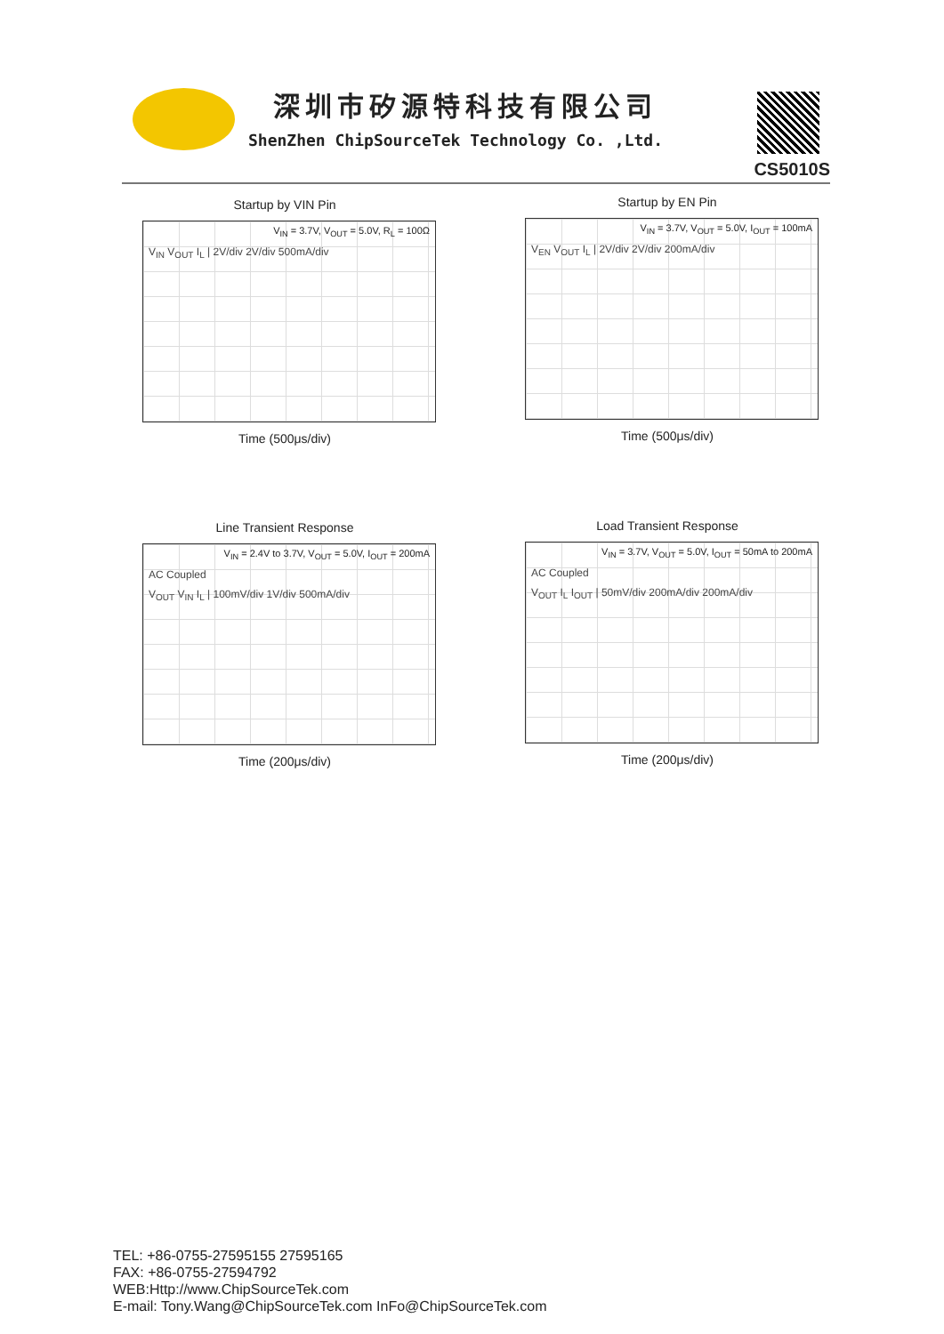深圳市矽源特科技有限公司
ShenZhen ChipSourceTek Technology Co. ,Ltd.
CS5010S
Startup by VIN Pin
V<sub>IN</sub> = 3.7V, V<sub>OUT</sub> = 5.0V, R<sub>L</sub> = 100Ω
V<sub>IN</sub> V<sub>OUT</sub> I<sub>L</sub> | 2V/div 2V/div 500mA/div
Time (500μs/div)
Startup by EN Pin
V<sub>IN</sub> = 3.7V, V<sub>OUT</sub> = 5.0V, I<sub>OUT</sub> = 100mA
V<sub>EN</sub> V<sub>OUT</sub> I<sub>L</sub> | 2V/div 2V/div 200mA/div
Time (500μs/div)
Line Transient Response
V<sub>IN</sub> = 2.4V to 3.7V, V<sub>OUT</sub> = 5.0V, I<sub>OUT</sub> = 200mA
AC Coupled
V<sub>OUT</sub> V<sub>IN</sub> I<sub>L</sub> | 100mV/div 1V/div 500mA/div
Time (200μs/div)
Load Transient Response
V<sub>IN</sub> = 3.7V, V<sub>OUT</sub> = 5.0V, I<sub>OUT</sub> = 50mA to 200mA
AC Coupled
V<sub>OUT</sub> I<sub>L</sub> I<sub>OUT</sub> | 50mV/div 200mA/div 200mA/div
Time (200μs/div)
TEL: +86-0755-27595155 27595165
FAX: +86-0755-27594792
WEB:Http://www.ChipSourceTek.com
E-mail: Tony.Wang@ChipSourceTek.com InFo@ChipSourceTek.com